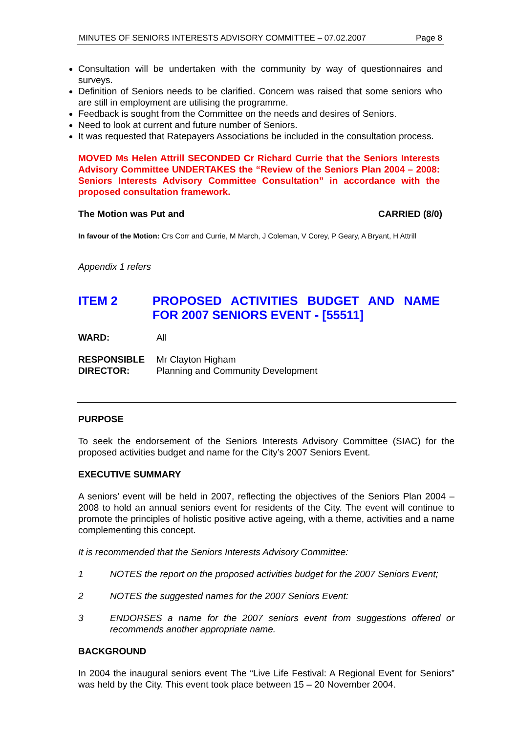MINUTES OF SENIORS INTERESTS ADVISORY COMMITTEE – 07.02.2007 Page 8
Consultation will be undertaken with the community by way of questionnaires and surveys.
Definition of Seniors needs to be clarified. Concern was raised that some seniors who are still in employment are utilising the programme.
Feedback is sought from the Committee on the needs and desires of Seniors.
Need to look at current and future number of Seniors.
It was requested that Ratepayers Associations be included in the consultation process.
MOVED Ms Helen Attrill SECONDED Cr Richard Currie that the Seniors Interests Advisory Committee UNDERTAKES the “Review of the Seniors Plan 2004 – 2008: Seniors Interests Advisory Committee Consultation” in accordance with the proposed consultation framework.
The Motion was Put and CARRIED (8/0)
In favour of the Motion: Crs Corr and Currie, M March, J Coleman, V Corey, P Geary, A Bryant, H Attrill
Appendix 1 refers
ITEM 2 PROPOSED ACTIVITIES BUDGET AND NAME FOR 2007 SENIORS EVENT - [55511]
WARD: All
RESPONSIBLE
DIRECTOR: Mr Clayton Higham
Planning and Community Development
PURPOSE
To seek the endorsement of the Seniors Interests Advisory Committee (SIAC) for the proposed activities budget and name for the City’s 2007 Seniors Event.
EXECUTIVE SUMMARY
A seniors’ event will be held in 2007, reflecting the objectives of the Seniors Plan 2004 – 2008 to hold an annual seniors event for residents of the City. The event will continue to promote the principles of holistic positive active ageing, with a theme, activities and a name complementing this concept.
It is recommended that the Seniors Interests Advisory Committee:
1 NOTES the report on the proposed activities budget for the 2007 Seniors Event;
2 NOTES the suggested names for the 2007 Seniors Event:
3 ENDORSES a name for the 2007 seniors event from suggestions offered or recommends another appropriate name.
BACKGROUND
In 2004 the inaugural seniors event The “Live Life Festival: A Regional Event for Seniors” was held by the City. This event took place between 15 – 20 November 2004.